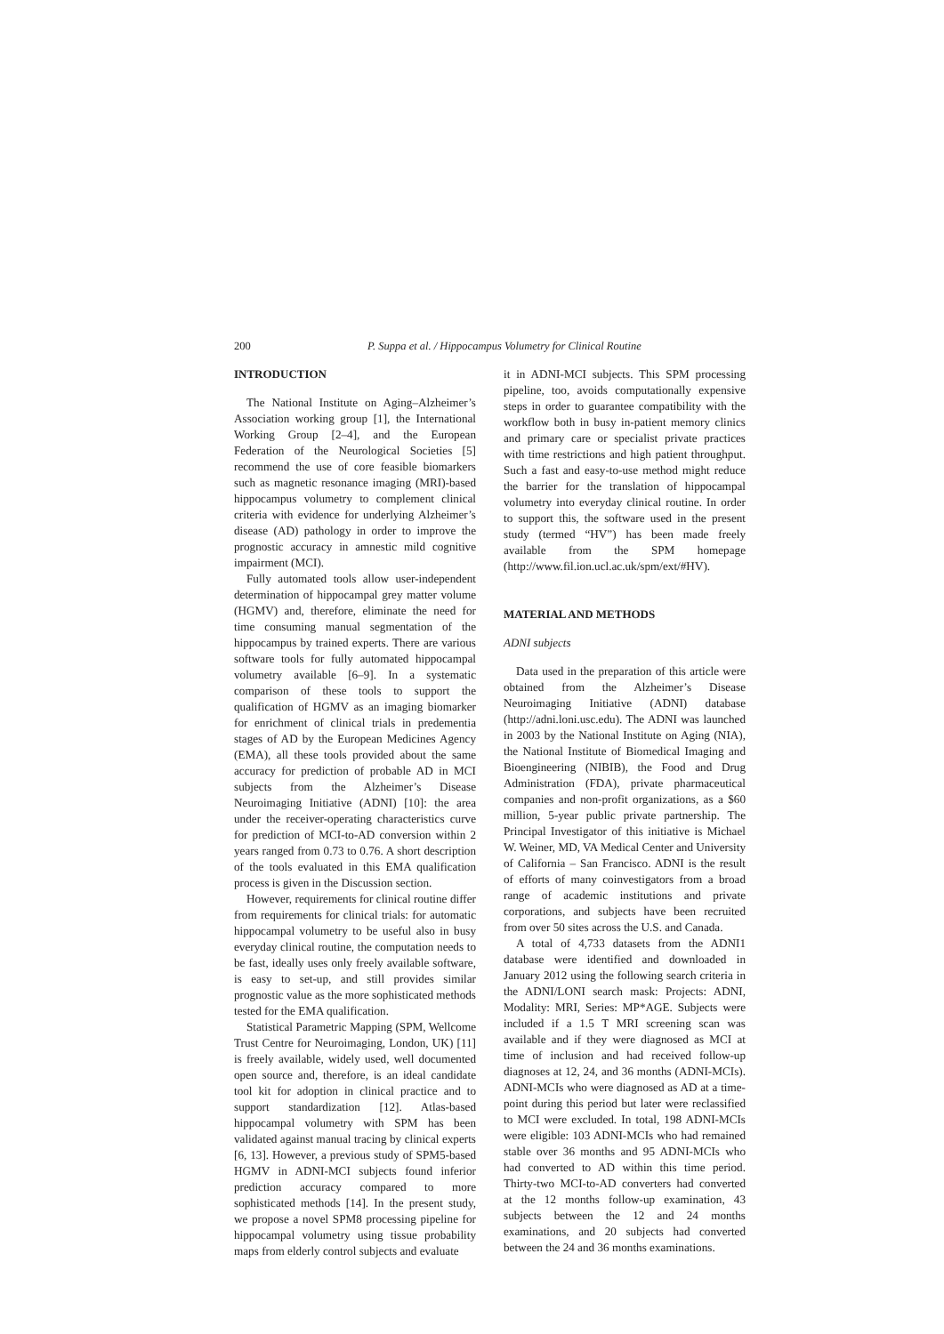200 P. Suppa et al. / Hippocampus Volumetry for Clinical Routine
INTRODUCTION
The National Institute on Aging–Alzheimer’s Association working group [1], the International Working Group [2–4], and the European Federation of the Neurological Societies [5] recommend the use of core feasible biomarkers such as magnetic resonance imaging (MRI)-based hippocampus volumetry to complement clinical criteria with evidence for underlying Alzheimer’s disease (AD) pathology in order to improve the prognostic accuracy in amnestic mild cognitive impairment (MCI).
Fully automated tools allow user-independent determination of hippocampal grey matter volume (HGMV) and, therefore, eliminate the need for time consuming manual segmentation of the hippocampus by trained experts. There are various software tools for fully automated hippocampal volumetry available [6–9]. In a systematic comparison of these tools to support the qualification of HGMV as an imaging biomarker for enrichment of clinical trials in predementia stages of AD by the European Medicines Agency (EMA), all these tools provided about the same accuracy for prediction of probable AD in MCI subjects from the Alzheimer’s Disease Neuroimaging Initiative (ADNI) [10]: the area under the receiver-operating characteristics curve for prediction of MCI-to-AD conversion within 2 years ranged from 0.73 to 0.76. A short description of the tools evaluated in this EMA qualification process is given in the Discussion section.
However, requirements for clinical routine differ from requirements for clinical trials: for automatic hippocampal volumetry to be useful also in busy everyday clinical routine, the computation needs to be fast, ideally uses only freely available software, is easy to set-up, and still provides similar prognostic value as the more sophisticated methods tested for the EMA qualification.
Statistical Parametric Mapping (SPM, Wellcome Trust Centre for Neuroimaging, London, UK) [11] is freely available, widely used, well documented open source and, therefore, is an ideal candidate tool kit for adoption in clinical practice and to support standardization [12]. Atlas-based hippocampal volumetry with SPM has been validated against manual tracing by clinical experts [6, 13]. However, a previous study of SPM5-based HGMV in ADNI-MCI subjects found inferior prediction accuracy compared to more sophisticated methods [14]. In the present study, we propose a novel SPM8 processing pipeline for hippocampal volumetry using tissue probability maps from elderly control subjects and evaluate
it in ADNI-MCI subjects. This SPM processing pipeline, too, avoids computationally expensive steps in order to guarantee compatibility with the workflow both in busy in-patient memory clinics and primary care or specialist private practices with time restrictions and high patient throughput. Such a fast and easy-to-use method might reduce the barrier for the translation of hippocampal volumetry into everyday clinical routine. In order to support this, the software used in the present study (termed “HV”) has been made freely available from the SPM homepage (http://www.fil.ion.ucl.ac.uk/spm/ext/#HV).
MATERIAL AND METHODS
ADNI subjects
Data used in the preparation of this article were obtained from the Alzheimer’s Disease Neuroimaging Initiative (ADNI) database (http://adni.loni.usc.edu). The ADNI was launched in 2003 by the National Institute on Aging (NIA), the National Institute of Biomedical Imaging and Bioengineering (NIBIB), the Food and Drug Administration (FDA), private pharmaceutical companies and non-profit organizations, as a $60 million, 5-year public private partnership. The Principal Investigator of this initiative is Michael W. Weiner, MD, VA Medical Center and University of California – San Francisco. ADNI is the result of efforts of many coinvestigators from a broad range of academic institutions and private corporations, and subjects have been recruited from over 50 sites across the U.S. and Canada.
A total of 4,733 datasets from the ADNI1 database were identified and downloaded in January 2012 using the following search criteria in the ADNI/LONI search mask: Projects: ADNI, Modality: MRI, Series: MP*AGE. Subjects were included if a 1.5 T MRI screening scan was available and if they were diagnosed as MCI at time of inclusion and had received follow-up diagnoses at 12, 24, and 36 months (ADNI-MCIs). ADNI-MCIs who were diagnosed as AD at a time-point during this period but later were reclassified to MCI were excluded. In total, 198 ADNI-MCIs were eligible: 103 ADNI-MCIs who had remained stable over 36 months and 95 ADNI-MCIs who had converted to AD within this time period. Thirty-two MCI-to-AD converters had converted at the 12 months follow-up examination, 43 subjects between the 12 and 24 months examinations, and 20 subjects had converted between the 24 and 36 months examinations.